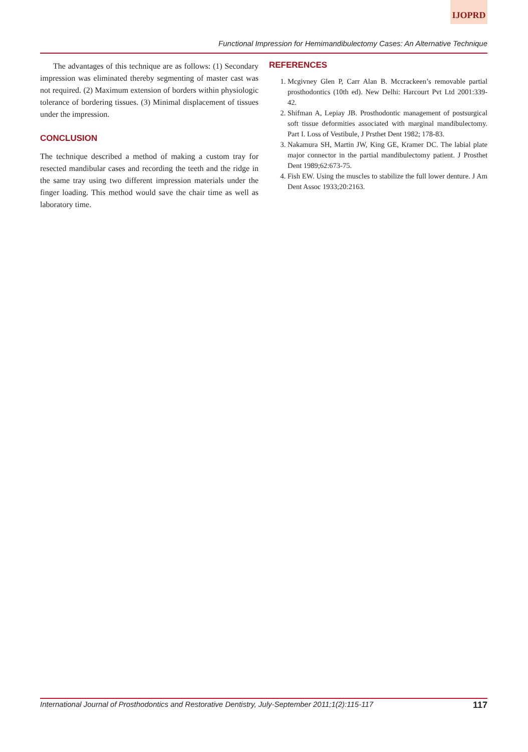IJOPRD
Functional Impression for Hemimandibulectomy Cases: An Alternative Technique
The advantages of this technique are as follows: (1) Secondary impression was eliminated thereby segmenting of master cast was not required. (2) Maximum extension of borders within physiologic tolerance of bordering tissues. (3) Minimal displacement of tissues under the impression.
CONCLUSION
The technique described a method of making a custom tray for resected mandibular cases and recording the teeth and the ridge in the same tray using two different impression materials under the finger loading. This method would save the chair time as well as laboratory time.
REFERENCES
1. Mcgivney Glen P, Carr Alan B. Mccrackeen’s removable partial prosthodontics (10th ed). New Delhi: Harcourt Pvt Ltd 2001:339-42.
2. Shifman A, Lepiay JB. Prosthodontic management of postsurgical soft tissue deformities associated with marginal mandibulectomy. Part I. Loss of Vestibule, J Prsthet Dent 1982; 178-83.
3. Nakamura SH, Martin JW, King GE, Kramer DC. The labial plate major connector in the partial mandibulectomy patient. J Prosthet Dent 1989;62:673-75.
4. Fish EW. Using the muscles to stabilize the full lower denture. J Am Dent Assoc 1933;20:2163.
International Journal of Prosthodontics and Restorative Dentistry, July-September 2011;1(2):115-117 117